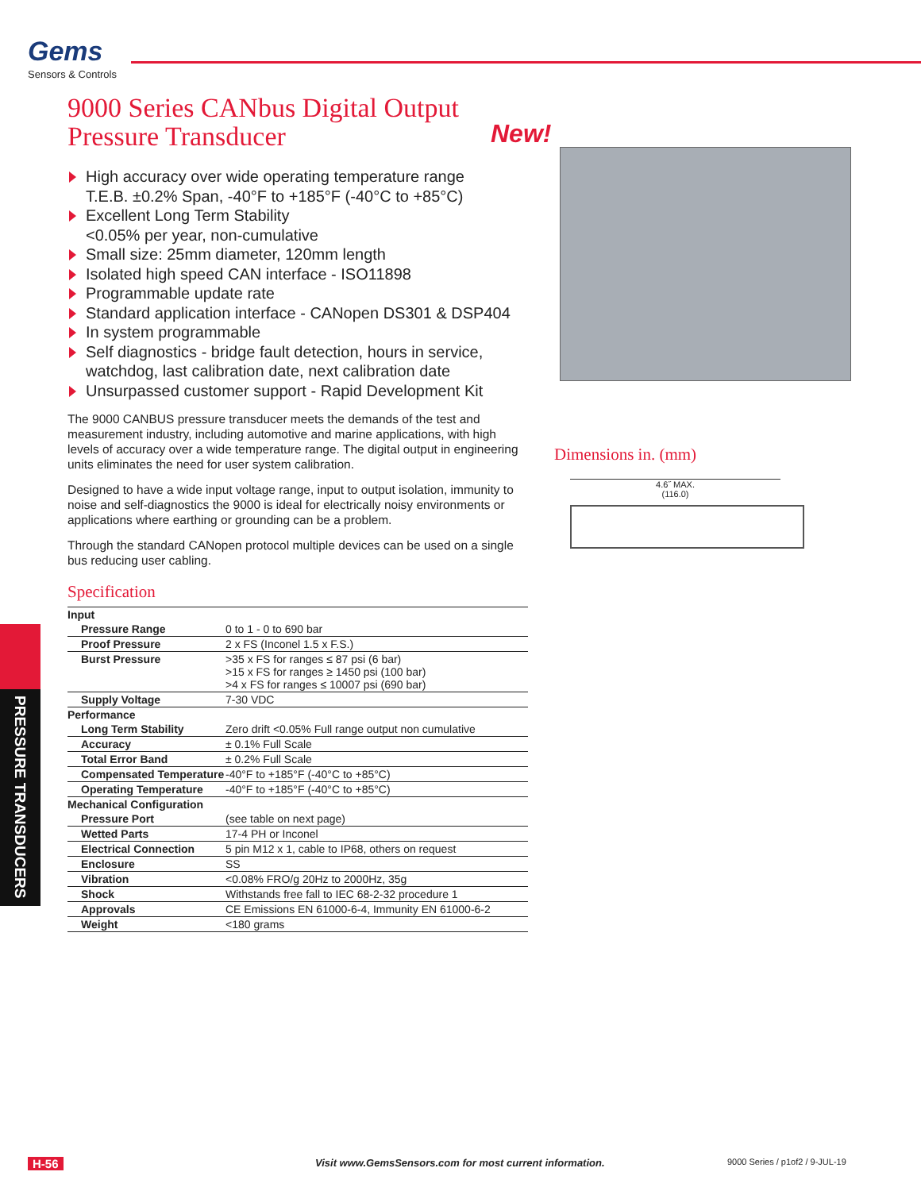Gems
Sensors & Controls
New!
9000 Series CANbus Digital Output Pressure Transducer
High accuracy over wide operating temperature range
T.E.B. ±0.2% Span, -40°F to +185°F (-40°C to +85°C)
Excellent Long Term Stability
<0.05% per year, non-cumulative
Small size: 25mm diameter, 120mm length
Isolated high speed CAN interface - ISO11898
Programmable update rate
Standard application interface - CANopen DS301 & DSP404
In system programmable
Self diagnostics - bridge fault detection, hours in service, watchdog, last calibration date, next calibration date
Unsurpassed customer support - Rapid Development Kit
The 9000 CANBUS pressure transducer meets the demands of the test and measurement industry, including automotive and marine applications, with high levels of accuracy over a wide temperature range. The digital output in engineering units eliminates the need for user system calibration.
Designed to have a wide input voltage range, input to output isolation, immunity to noise and self-diagnostics the 9000 is ideal for electrically noisy environments or applications where earthing or grounding can be a problem.
Through the standard CANopen protocol multiple devices can be used on a single bus reducing user cabling.
Specification
| Input | |
| --- | --- |
| Pressure Range | 0 to 1 - 0 to 690 bar |
| Proof Pressure | 2 x FS (Inconel 1.5 x F.S.) |
| Burst Pressure | >35 x FS for ranges ≤ 87 psi (6 bar) >15 x FS for ranges ≥ 1450 psi (100 bar) >4 x FS for ranges ≤ 10007 psi (690 bar) |
| Supply Voltage | 7-30 VDC |
| Performance | |
| Long Term Stability | Zero drift <0.05% Full range output non cumulative |
| Accuracy | ± 0.1% Full Scale |
| Total Error Band | ± 0.2% Full Scale |
| Compensated Temperature | -40°F to +185°F (-40°C to +85°C) |
| Operating Temperature | -40°F to +185°F (-40°C to +85°C) |
| Mechanical Configuration | |
| Pressure Port | (see table on next page) |
| Wetted Parts | 17-4 PH or Inconel |
| Electrical Connection | 5 pin M12 x 1, cable to IP68, others on request |
| Enclosure | SS |
| Vibration | <0.08% FRO/g 20Hz to 2000Hz, 35g |
| Shock | Withstands free fall to IEC 68-2-32 procedure 1 |
| Approvals | CE Emissions EN 61000-6-4, Immunity EN 61000-6-2 |
| Weight | <180 grams |
Dimensions in. (mm)
4.6˝ MAX.
(116.0)
PRESSURE TRANSDUCERS
H-56 Visit www.GemsSensors.com for most current information. 9000 Series / p1of2 / 9-JUL-19